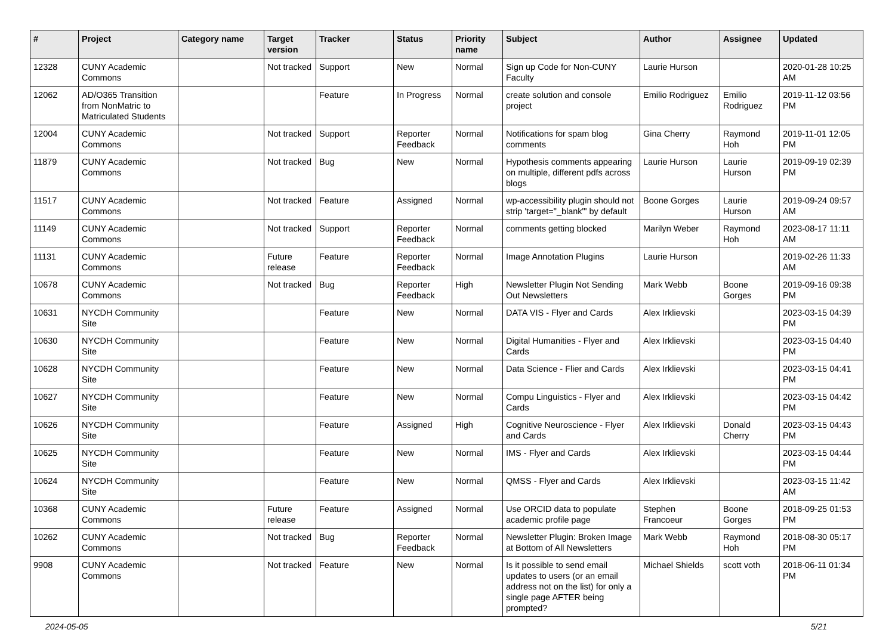| # | Project | Category name | Target version | Tracker | Status | Priority name | Subject | Author | Assignee | Updated |
| --- | --- | --- | --- | --- | --- | --- | --- | --- | --- | --- |
| 12328 | CUNY Academic Commons | | Not tracked | Support | New | Normal | Sign up Code for Non-CUNY Faculty | Laurie Hurson | | 2020-01-28 10:25 AM |
| 12062 | AD/O365 Transition from NonMatric to Matriculated Students | | | Feature | In Progress | Normal | create solution and console project | Emilio Rodriguez | Emilio Rodriguez | 2019-11-12 03:56 PM |
| 12004 | CUNY Academic Commons | | Not tracked | Support | Reporter Feedback | Normal | Notifications for spam blog comments | Gina Cherry | Raymond Hoh | 2019-11-01 12:05 PM |
| 11879 | CUNY Academic Commons | | Not tracked | Bug | New | Normal | Hypothesis comments appearing on multiple, different pdfs across blogs | Laurie Hurson | Laurie Hurson | 2019-09-19 02:39 PM |
| 11517 | CUNY Academic Commons | | Not tracked | Feature | Assigned | Normal | wp-accessibility plugin should not strip 'target="_blank"' by default | Boone Gorges | Laurie Hurson | 2019-09-24 09:57 AM |
| 11149 | CUNY Academic Commons | | Not tracked | Support | Reporter Feedback | Normal | comments getting blocked | Marilyn Weber | Raymond Hoh | 2023-08-17 11:11 AM |
| 11131 | CUNY Academic Commons | | Future release | Feature | Reporter Feedback | Normal | Image Annotation Plugins | Laurie Hurson | | 2019-02-26 11:33 AM |
| 10678 | CUNY Academic Commons | | Not tracked | Bug | Reporter Feedback | High | Newsletter Plugin Not Sending Out Newsletters | Mark Webb | Boone Gorges | 2019-09-16 09:38 PM |
| 10631 | NYCDH Community Site | | | Feature | New | Normal | DATA VIS - Flyer and Cards | Alex Irklievski | | 2023-03-15 04:39 PM |
| 10630 | NYCDH Community Site | | | Feature | New | Normal | Digital Humanities - Flyer and Cards | Alex Irklievski | | 2023-03-15 04:40 PM |
| 10628 | NYCDH Community Site | | | Feature | New | Normal | Data Science - Flier and Cards | Alex Irklievski | | 2023-03-15 04:41 PM |
| 10627 | NYCDH Community Site | | | Feature | New | Normal | Compu Linguistics - Flyer and Cards | Alex Irklievski | | 2023-03-15 04:42 PM |
| 10626 | NYCDH Community Site | | | Feature | Assigned | High | Cognitive Neuroscience - Flyer and Cards | Alex Irklievski | Donald Cherry | 2023-03-15 04:43 PM |
| 10625 | NYCDH Community Site | | | Feature | New | Normal | IMS - Flyer and Cards | Alex Irklievski | | 2023-03-15 04:44 PM |
| 10624 | NYCDH Community Site | | | Feature | New | Normal | QMSS - Flyer and Cards | Alex Irklievski | | 2023-03-15 11:42 AM |
| 10368 | CUNY Academic Commons | | Future release | Feature | Assigned | Normal | Use ORCID data to populate academic profile page | Stephen Francoeur | Boone Gorges | 2018-09-25 01:53 PM |
| 10262 | CUNY Academic Commons | | Not tracked | Bug | Reporter Feedback | Normal | Newsletter Plugin: Broken Image at Bottom of All Newsletters | Mark Webb | Raymond Hoh | 2018-08-30 05:17 PM |
| 9908 | CUNY Academic Commons | | Not tracked | Feature | New | Normal | Is it possible to send email updates to users (or an email address not on the list) for only a single page AFTER being prompted? | Michael Shields | scott voth | 2018-06-11 01:34 PM |
2024-05-05 5/21